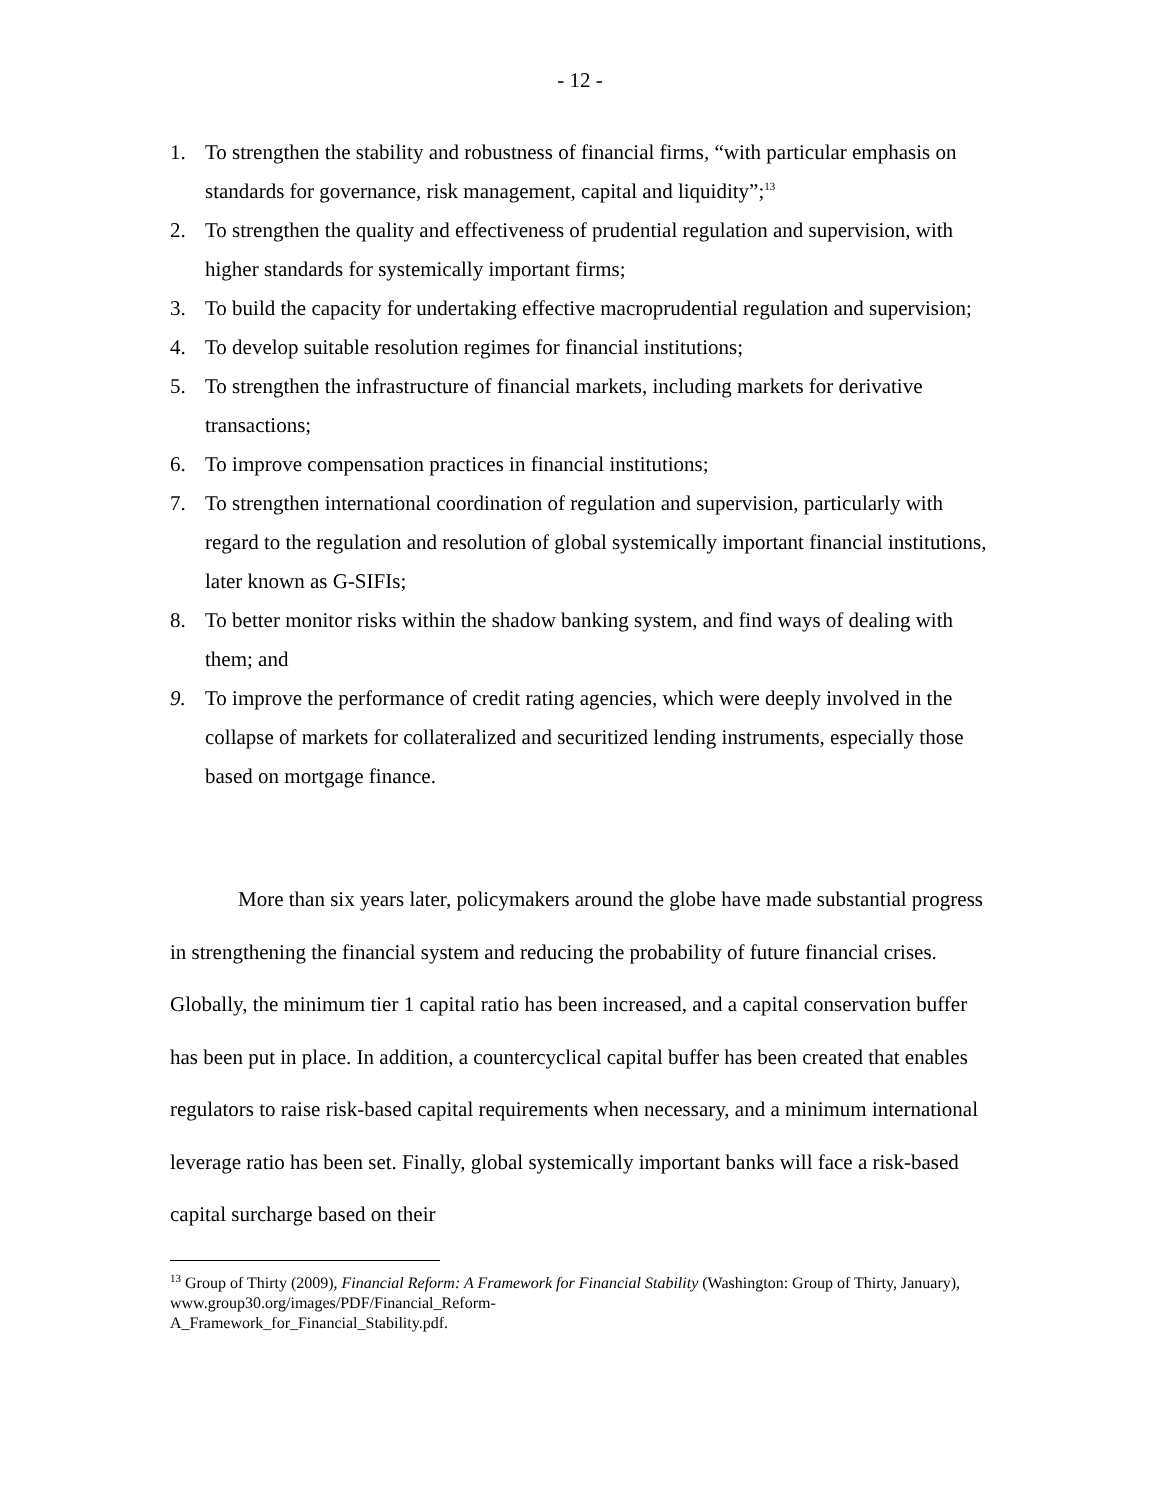- 12 -
1. To strengthen the stability and robustness of financial firms, “with particular emphasis on standards for governance, risk management, capital and liquidity”;<sup>13</sup>
2. To strengthen the quality and effectiveness of prudential regulation and supervision, with higher standards for systemically important firms;
3. To build the capacity for undertaking effective macroprudential regulation and supervision;
4. To develop suitable resolution regimes for financial institutions;
5. To strengthen the infrastructure of financial markets, including markets for derivative transactions;
6. To improve compensation practices in financial institutions;
7. To strengthen international coordination of regulation and supervision, particularly with regard to the regulation and resolution of global systemically important financial institutions, later known as G-SIFIs;
8. To better monitor risks within the shadow banking system, and find ways of dealing with them; and
9. To improve the performance of credit rating agencies, which were deeply involved in the collapse of markets for collateralized and securitized lending instruments, especially those based on mortgage finance.
More than six years later, policymakers around the globe have made substantial progress in strengthening the financial system and reducing the probability of future financial crises. Globally, the minimum tier 1 capital ratio has been increased, and a capital conservation buffer has been put in place. In addition, a countercyclical capital buffer has been created that enables regulators to raise risk-based capital requirements when necessary, and a minimum international leverage ratio has been set. Finally, global systemically important banks will face a risk-based capital surcharge based on their
<sup>13</sup> Group of Thirty (2009), Financial Reform: A Framework for Financial Stability (Washington: Group of Thirty, January), www.group30.org/images/PDF/Financial_Reform-
A_Framework_for_Financial_Stability.pdf.